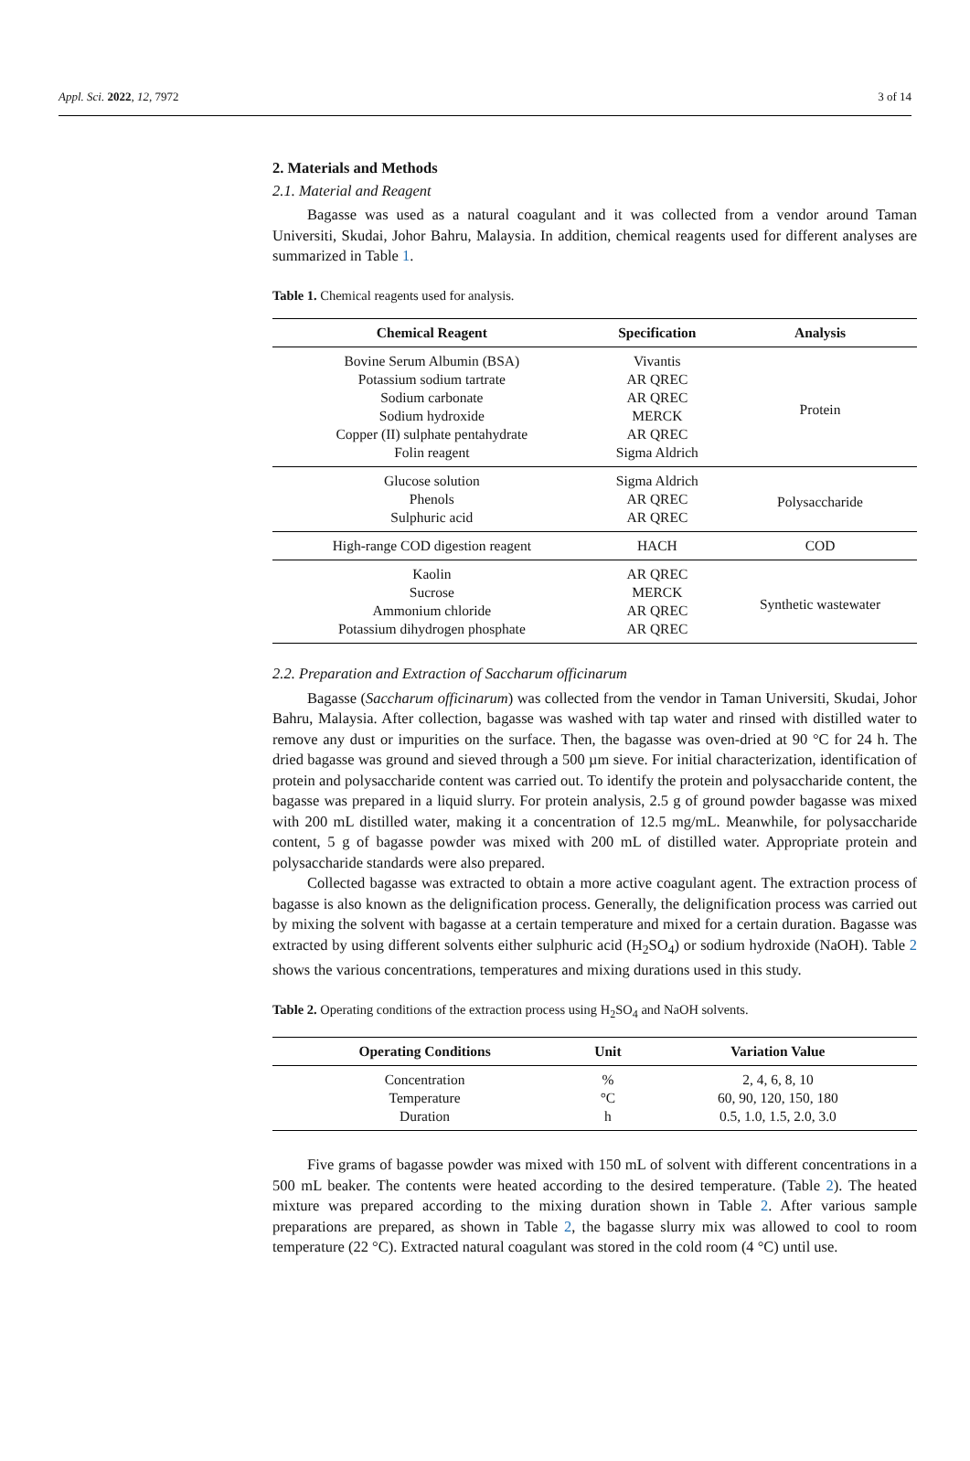Appl. Sci. 2022, 12, 7972 3 of 14
2. Materials and Methods
2.1. Material and Reagent
Bagasse was used as a natural coagulant and it was collected from a vendor around Taman Universiti, Skudai, Johor Bahru, Malaysia. In addition, chemical reagents used for different analyses are summarized in Table 1.
Table 1. Chemical reagents used for analysis.
| Chemical Reagent | Specification | Analysis |
| --- | --- | --- |
| Bovine Serum Albumin (BSA) | Vivantis | Protein |
| Potassium sodium tartrate | AR QREC | |
| Sodium carbonate | AR QREC | |
| Sodium hydroxide | MERCK | |
| Copper (II) sulphate pentahydrate | AR QREC | |
| Folin reagent | Sigma Aldrich | |
| Glucose solution | Sigma Aldrich | Polysaccharide |
| Phenols | AR QREC | |
| Sulphuric acid | AR QREC | |
| High-range COD digestion reagent | HACH | COD |
| Kaolin | AR QREC | Synthetic wastewater |
| Sucrose | MERCK | |
| Ammonium chloride | AR QREC | |
| Potassium dihydrogen phosphate | AR QREC | |
2.2. Preparation and Extraction of Saccharum officinarum
Bagasse (Saccharum officinarum) was collected from the vendor in Taman Universiti, Skudai, Johor Bahru, Malaysia. After collection, bagasse was washed with tap water and rinsed with distilled water to remove any dust or impurities on the surface. Then, the bagasse was oven-dried at 90 °C for 24 h. The dried bagasse was ground and sieved through a 500 µm sieve. For initial characterization, identification of protein and polysaccharide content was carried out. To identify the protein and polysaccharide content, the bagasse was prepared in a liquid slurry. For protein analysis, 2.5 g of ground powder bagasse was mixed with 200 mL distilled water, making it a concentration of 12.5 mg/mL. Meanwhile, for polysaccharide content, 5 g of bagasse powder was mixed with 200 mL of distilled water. Appropriate protein and polysaccharide standards were also prepared.
Collected bagasse was extracted to obtain a more active coagulant agent. The extraction process of bagasse is also known as the delignification process. Generally, the delignification process was carried out by mixing the solvent with bagasse at a certain temperature and mixed for a certain duration. Bagasse was extracted by using different solvents either sulphuric acid (H<sub>2</sub>SO<sub>4</sub>) or sodium hydroxide (NaOH). Table 2 shows the various concentrations, temperatures and mixing durations used in this study.
Table 2. Operating conditions of the extraction process using H<sub>2</sub>SO<sub>4</sub> and NaOH solvents.
| Operating Conditions | Unit | Variation Value |
| --- | --- | --- |
| Concentration | % | 2, 4, 6, 8, 10 |
| Temperature | °C | 60, 90, 120, 150, 180 |
| Duration | h | 0.5, 1.0, 1.5, 2.0, 3.0 |
Five grams of bagasse powder was mixed with 150 mL of solvent with different concentrations in a 500 mL beaker. The contents were heated according to the desired temperature. (Table 2). The heated mixture was prepared according to the mixing duration shown in Table 2. After various sample preparations are prepared, as shown in Table 2, the bagasse slurry mix was allowed to cool to room temperature (22 °C). Extracted natural coagulant was stored in the cold room (4 °C) until use.